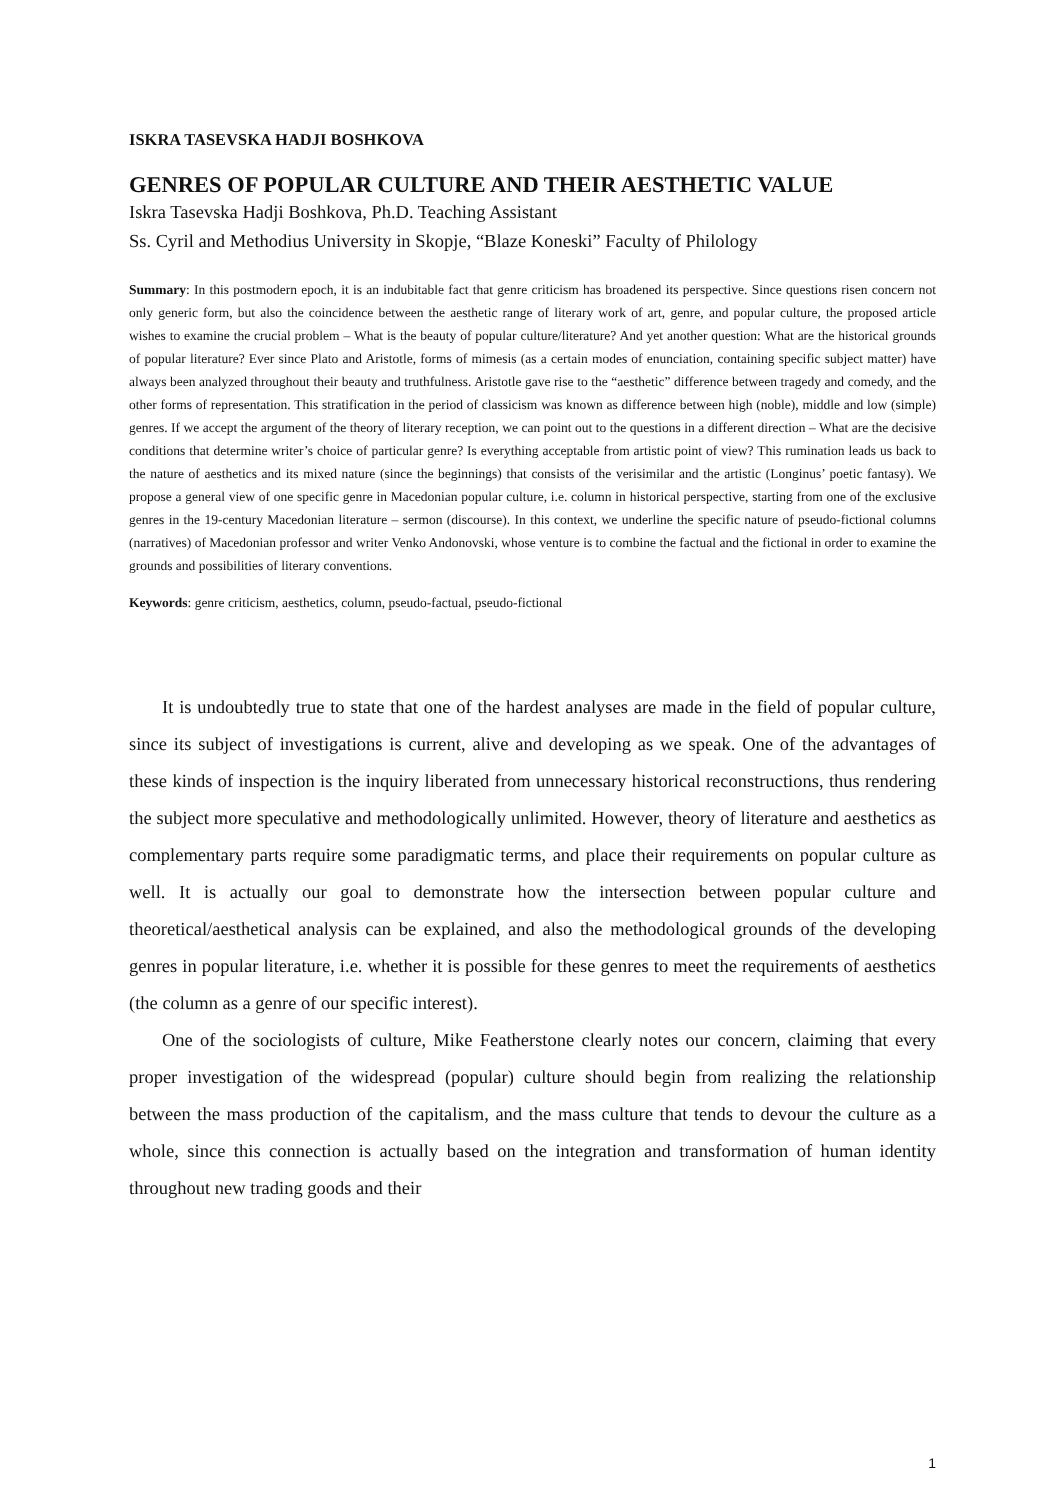ISKRA TASEVSKA HADJI BOSHKOVA
GENRES OF POPULAR CULTURE AND THEIR AESTHETIC VALUE
Iskra Tasevska Hadji Boshkova, Ph.D. Teaching Assistant
Ss. Cyril and Methodius University in Skopje, “Blaze Koneski” Faculty of Philology
Summary: In this postmodern epoch, it is an indubitable fact that genre criticism has broadened its perspective. Since questions risen concern not only generic form, but also the coincidence between the aesthetic range of literary work of art, genre, and popular culture, the proposed article wishes to examine the crucial problem – What is the beauty of popular culture/literature? And yet another question: What are the historical grounds of popular literature? Ever since Plato and Aristotle, forms of mimesis (as a certain modes of enunciation, containing specific subject matter) have always been analyzed throughout their beauty and truthfulness. Aristotle gave rise to the “aesthetic” difference between tragedy and comedy, and the other forms of representation. This stratification in the period of classicism was known as difference between high (noble), middle and low (simple) genres. If we accept the argument of the theory of literary reception, we can point out to the questions in a different direction – What are the decisive conditions that determine writer’s choice of particular genre? Is everything acceptable from artistic point of view? This rumination leads us back to the nature of aesthetics and its mixed nature (since the beginnings) that consists of the verisimilar and the artistic (Longinus’ poetic fantasy). We propose a general view of one specific genre in Macedonian popular culture, i.e. column in historical perspective, starting from one of the exclusive genres in the 19-century Macedonian literature – sermon (discourse). In this context, we underline the specific nature of pseudo-fictional columns (narratives) of Macedonian professor and writer Venko Andonovski, whose venture is to combine the factual and the fictional in order to examine the grounds and possibilities of literary conventions.
Keywords: genre criticism, aesthetics, column, pseudo-factual, pseudo-fictional
It is undoubtedly true to state that one of the hardest analyses are made in the field of popular culture, since its subject of investigations is current, alive and developing as we speak. One of the advantages of these kinds of inspection is the inquiry liberated from unnecessary historical reconstructions, thus rendering the subject more speculative and methodologically unlimited. However, theory of literature and aesthetics as complementary parts require some paradigmatic terms, and place their requirements on popular culture as well. It is actually our goal to demonstrate how the intersection between popular culture and theoretical/aesthetical analysis can be explained, and also the methodological grounds of the developing genres in popular literature, i.e. whether it is possible for these genres to meet the requirements of aesthetics (the column as a genre of our specific interest).
One of the sociologists of culture, Mike Featherstone clearly notes our concern, claiming that every proper investigation of the widespread (popular) culture should begin from realizing the relationship between the mass production of the capitalism, and the mass culture that tends to devour the culture as a whole, since this connection is actually based on the integration and transformation of human identity throughout new trading goods and their
1